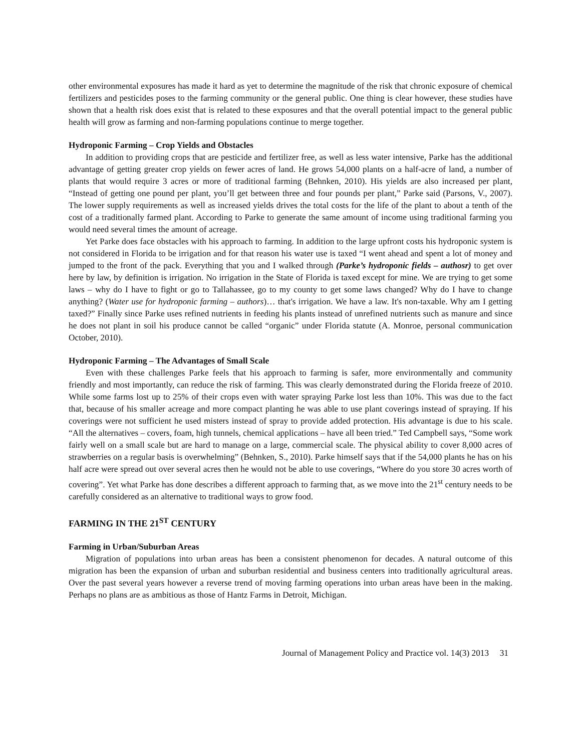other environmental exposures has made it hard as yet to determine the magnitude of the risk that chronic exposure of chemical fertilizers and pesticides poses to the farming community or the general public. One thing is clear however, these studies have shown that a health risk does exist that is related to these exposures and that the overall potential impact to the general public health will grow as farming and non-farming populations continue to merge together.
Hydroponic Farming – Crop Yields and Obstacles
In addition to providing crops that are pesticide and fertilizer free, as well as less water intensive, Parke has the additional advantage of getting greater crop yields on fewer acres of land. He grows 54,000 plants on a half-acre of land, a number of plants that would require 3 acres or more of traditional farming (Behnken, 2010). His yields are also increased per plant, “Instead of getting one pound per plant, you’ll get between three and four pounds per plant,” Parke said (Parsons, V., 2007). The lower supply requirements as well as increased yields drives the total costs for the life of the plant to about a tenth of the cost of a traditionally farmed plant. According to Parke to generate the same amount of income using traditional farming you would need several times the amount of acreage.
Yet Parke does face obstacles with his approach to farming. In addition to the large upfront costs his hydroponic system is not considered in Florida to be irrigation and for that reason his water use is taxed “I went ahead and spent a lot of money and jumped to the front of the pack. Everything that you and I walked through (Parke’s hydroponic fields – authosr) to get over here by law, by definition is irrigation. No irrigation in the State of Florida is taxed except for mine. We are trying to get some laws – why do I have to fight or go to Tallahassee, go to my county to get some laws changed? Why do I have to change anything? (Water use for hydroponic farming – authors)… that's irrigation. We have a law. It's non-taxable. Why am I getting taxed?” Finally since Parke uses refined nutrients in feeding his plants instead of unrefined nutrients such as manure and since he does not plant in soil his produce cannot be called “organic” under Florida statute (A. Monroe, personal communication October, 2010).
Hydroponic Farming – The Advantages of Small Scale
Even with these challenges Parke feels that his approach to farming is safer, more environmentally and community friendly and most importantly, can reduce the risk of farming. This was clearly demonstrated during the Florida freeze of 2010. While some farms lost up to 25% of their crops even with water spraying Parke lost less than 10%. This was due to the fact that, because of his smaller acreage and more compact planting he was able to use plant coverings instead of spraying. If his coverings were not sufficient he used misters instead of spray to provide added protection. His advantage is due to his scale. “All the alternatives – covers, foam, high tunnels, chemical applications – have all been tried.” Ted Campbell says, “Some work fairly well on a small scale but are hard to manage on a large, commercial scale. The physical ability to cover 8,000 acres of strawberries on a regular basis is overwhelming” (Behnken, S., 2010). Parke himself says that if the 54,000 plants he has on his half acre were spread out over several acres then he would not be able to use coverings, “Where do you store 30 acres worth of covering”. Yet what Parke has done describes a different approach to farming that, as we move into the 21<sup>st</sup> century needs to be carefully considered as an alternative to traditional ways to grow food.
FARMING IN THE 21<sup>ST</sup> CENTURY
Farming in Urban/Suburban Areas
Migration of populations into urban areas has been a consistent phenomenon for decades. A natural outcome of this migration has been the expansion of urban and suburban residential and business centers into traditionally agricultural areas. Over the past several years however a reverse trend of moving farming operations into urban areas have been in the making. Perhaps no plans are as ambitious as those of Hantz Farms in Detroit, Michigan.
Journal of Management Policy and Practice vol. 14(3) 2013 31